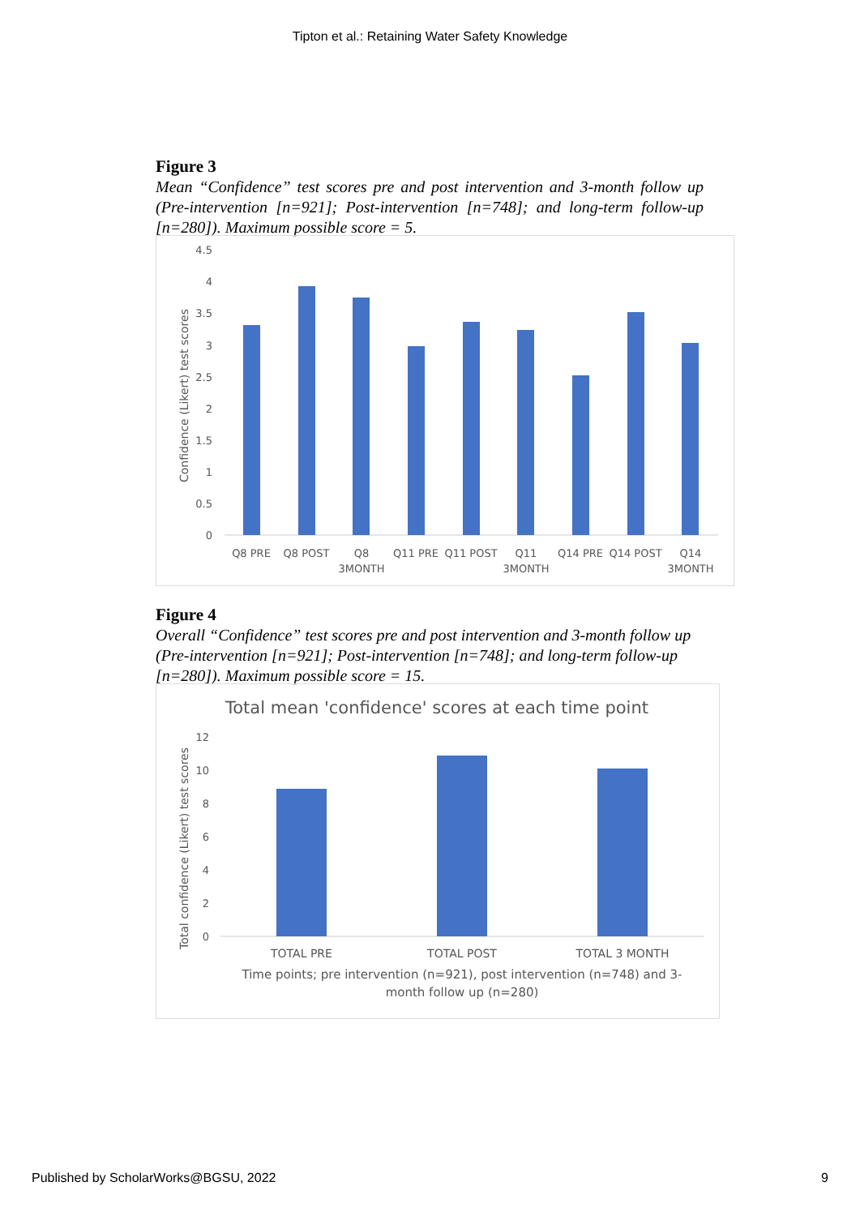Tipton et al.: Retaining Water Safety Knowledge
Figure 3
Mean “Confidence” test scores pre and post intervention and 3-month follow up (Pre-intervention [n=921]; Post-intervention [n=748]; and long-term follow-up [n=280]). Maximum possible score = 5.
Confidence (Likert) test scores
0
0.5
1
1.5
2
2.5
3
3.5
4
4.5
Q8 PRE
Q8 POST
Q8
3MONTH
Q11 PRE
Q11 POST
Q11
3MONTH
Q14 PRE
Q14 POST
Q14
3MONTH
Figure 4
Overall “Confidence” test scores pre and post intervention and 3-month follow up (Pre-intervention [n=921]; Post-intervention [n=748]; and long-term follow-up [n=280]). Maximum possible score = 15.
Total mean 'confidence' scores at each time point
Total confidence (Likert) test scores
0
2
4
6
8
10
12
TOTAL PRE
TOTAL POST
TOTAL 3 MONTH
Time points; pre intervention (n=921), post intervention (n=748) and 3-
month follow up (n=280)
Published by ScholarWorks@BGSU, 2022 9